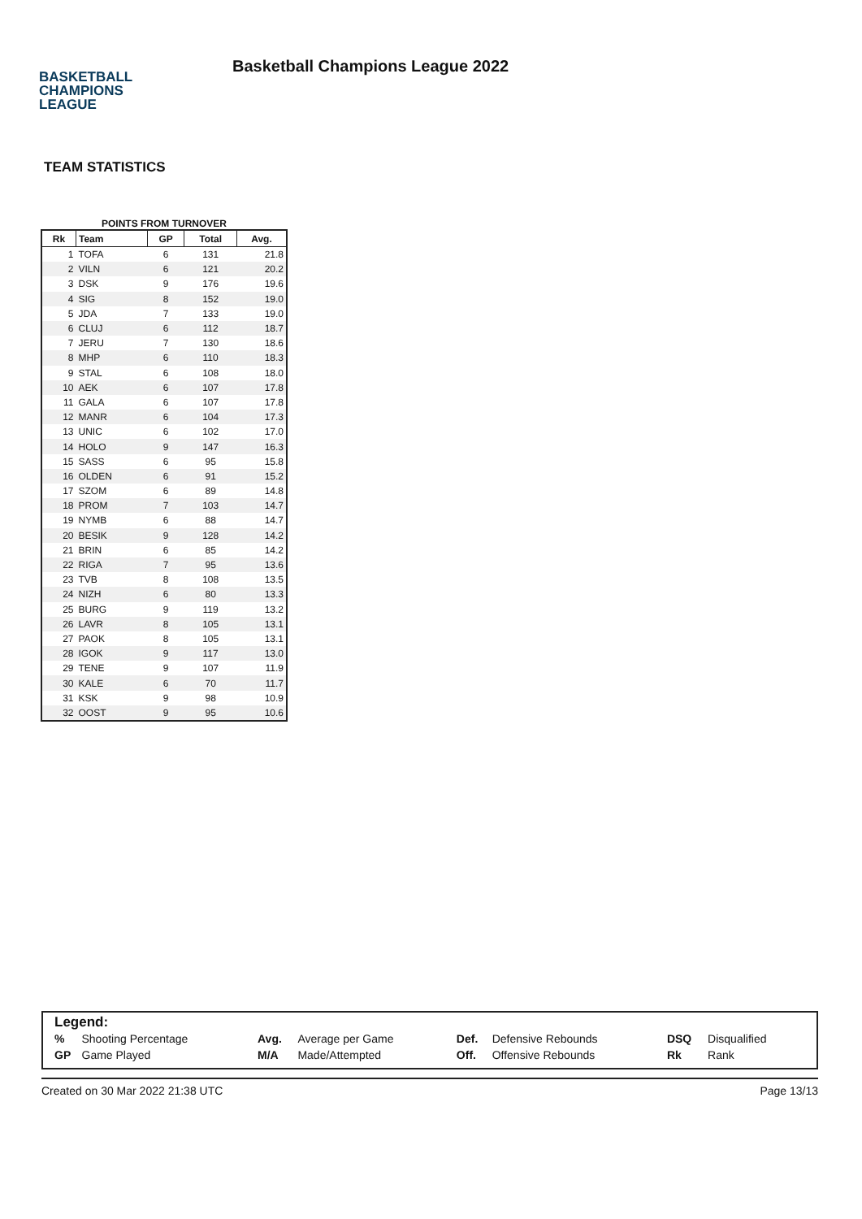BASKETBALL
CHAMPIONS
LEAGUE
Basketball Champions League 2022
TEAM STATISTICS
POINTS FROM TURNOVER
| Rk | Team | GP | Total | Avg. |
| --- | --- | --- | --- | --- |
| 1 | TOFA | 6 | 131 | 21.8 |
| 2 | VILN | 6 | 121 | 20.2 |
| 3 | DSK | 9 | 176 | 19.6 |
| 4 | SIG | 8 | 152 | 19.0 |
| 5 | JDA | 7 | 133 | 19.0 |
| 6 | CLUJ | 6 | 112 | 18.7 |
| 7 | JERU | 7 | 130 | 18.6 |
| 8 | MHP | 6 | 110 | 18.3 |
| 9 | STAL | 6 | 108 | 18.0 |
| 10 | AEK | 6 | 107 | 17.8 |
| 11 | GALA | 6 | 107 | 17.8 |
| 12 | MANR | 6 | 104 | 17.3 |
| 13 | UNIC | 6 | 102 | 17.0 |
| 14 | HOLO | 9 | 147 | 16.3 |
| 15 | SASS | 6 | 95 | 15.8 |
| 16 | OLDEN | 6 | 91 | 15.2 |
| 17 | SZOM | 6 | 89 | 14.8 |
| 18 | PROM | 7 | 103 | 14.7 |
| 19 | NYMB | 6 | 88 | 14.7 |
| 20 | BESIK | 9 | 128 | 14.2 |
| 21 | BRIN | 6 | 85 | 14.2 |
| 22 | RIGA | 7 | 95 | 13.6 |
| 23 | TVB | 8 | 108 | 13.5 |
| 24 | NIZH | 6 | 80 | 13.3 |
| 25 | BURG | 9 | 119 | 13.2 |
| 26 | LAVR | 8 | 105 | 13.1 |
| 27 | PAOK | 8 | 105 | 13.1 |
| 28 | IGOK | 9 | 117 | 13.0 |
| 29 | TENE | 9 | 107 | 11.9 |
| 30 | KALE | 6 | 70 | 11.7 |
| 31 | KSK | 9 | 98 | 10.9 |
| 32 | OOST | 9 | 95 | 10.6 |
Legend:
| % | Shooting Percentage | Avg. | Average per Game | Def. | Defensive Rebounds | DSQ | Disqualified |
| GP | Game Played | M/A | Made/Attempted | Off. | Offensive Rebounds | Rk | Rank |
Created on 30 Mar 2022 21:38 UTC Page 13/13